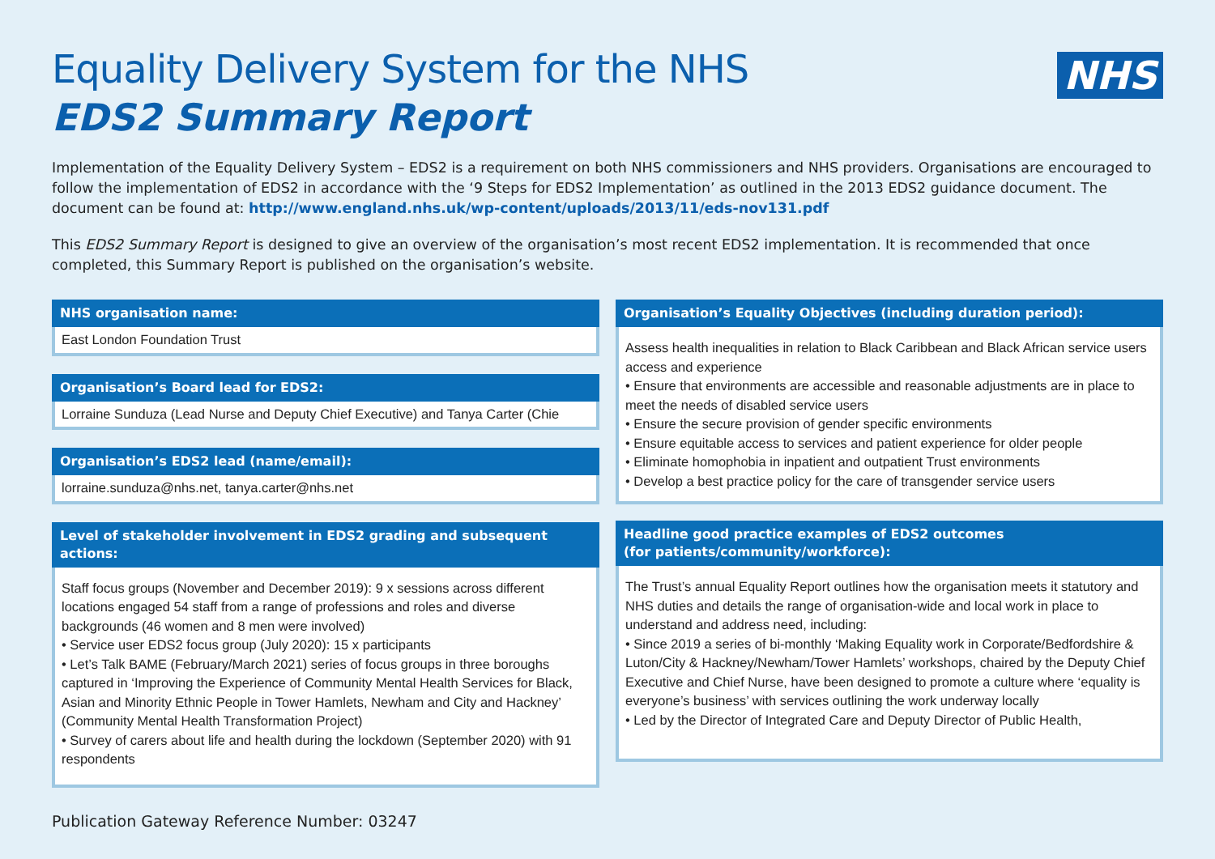NHS
Equality Delivery System for the NHS
EDS2 Summary Report
Implementation of the Equality Delivery System – EDS2 is a requirement on both NHS commissioners and NHS providers. Organisations are encouraged to follow the implementation of EDS2 in accordance with the ‘9 Steps for EDS2 Implementation’ as outlined in the 2013 EDS2 guidance document. The document can be found at: http://www.england.nhs.uk/wp-content/uploads/2013/11/eds-nov131.pdf
This EDS2 Summary Report is designed to give an overview of the organisation’s most recent EDS2 implementation. It is recommended that once completed, this Summary Report is published on the organisation’s website.
NHS organisation name:
East London Foundation Trust
Organisation’s Board lead for EDS2:
Lorraine Sunduza (Lead Nurse and Deputy Chief Executive) and Tanya Carter (Chie
Organisation’s EDS2 lead (name/email):
lorraine.sunduza@nhs.net, tanya.carter@nhs.net
Level of stakeholder involvement in EDS2 grading and subsequent actions:
Staff focus groups (November and December 2019): 9 x sessions across different locations engaged 54 staff from a range of professions and roles and diverse backgrounds (46 women and 8 men were involved)
• Service user EDS2 focus group (July 2020): 15 x participants
• Let’s Talk BAME (February/March 2021) series of focus groups in three boroughs captured in ‘Improving the Experience of Community Mental Health Services for Black, Asian and Minority Ethnic People in Tower Hamlets, Newham and City and Hackney’ (Community Mental Health Transformation Project)
• Survey of carers about life and health during the lockdown (September 2020) with 91 respondents
Organisation’s Equality Objectives (including duration period):
Assess health inequalities in relation to Black Caribbean and Black African service users access and experience
• Ensure that environments are accessible and reasonable adjustments are in place to meet the needs of disabled service users
• Ensure the secure provision of gender specific environments
• Ensure equitable access to services and patient experience for older people
• Eliminate homophobia in inpatient and outpatient Trust environments
• Develop a best practice policy for the care of transgender service users
Headline good practice examples of EDS2 outcomes
(for patients/community/workforce):
The Trust’s annual Equality Report outlines how the organisation meets it statutory and NHS duties and details the range of organisation-wide and local work in place to understand and address need, including:
• Since 2019 a series of bi-monthly ‘Making Equality work in Corporate/Bedfordshire & Luton/City & Hackney/Newham/Tower Hamlets’ workshops, chaired by the Deputy Chief Executive and Chief Nurse, have been designed to promote a culture where ‘equality is everyone’s business’ with services outlining the work underway locally
• Led by the Director of Integrated Care and Deputy Director of Public Health,
Publication Gateway Reference Number: 03247